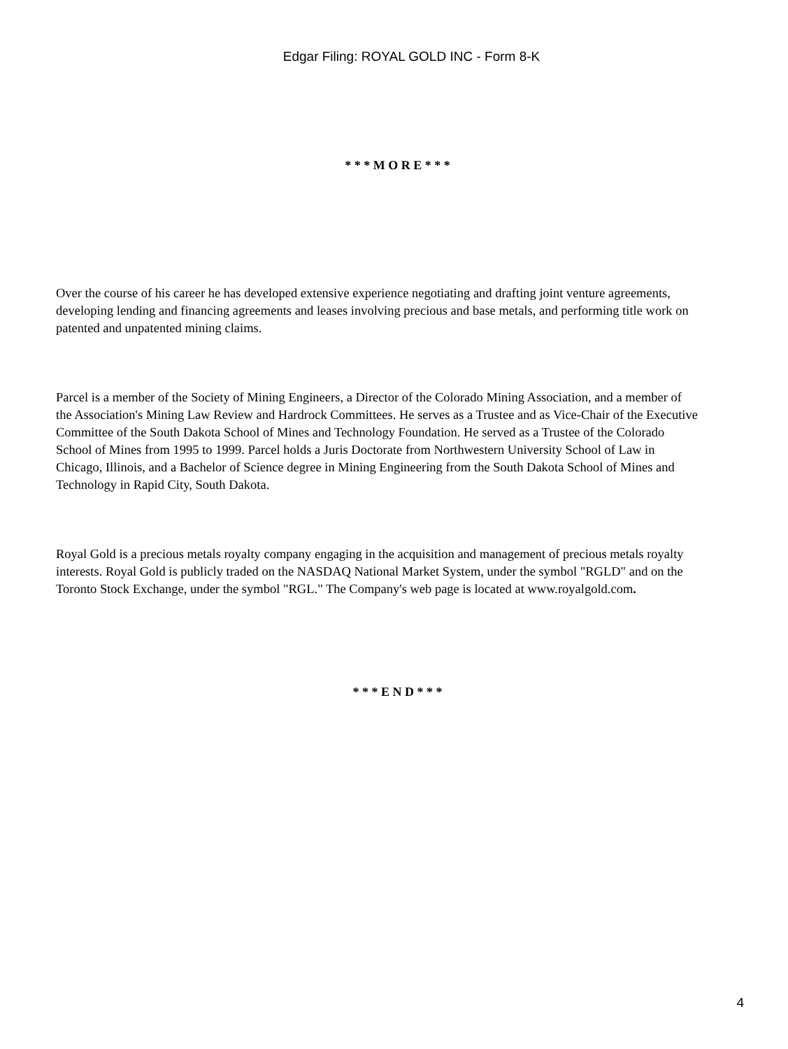Edgar Filing: ROYAL GOLD INC - Form 8-K
* * * M O R E * * *
Over the course of his career he has developed extensive experience negotiating and drafting joint venture agreements, developing lending and financing agreements and leases involving precious and base metals, and performing title work on patented and unpatented mining claims.
Parcel is a member of the Society of Mining Engineers, a Director of the Colorado Mining Association, and a member of the Association's Mining Law Review and Hardrock Committees. He serves as a Trustee and as Vice-Chair of the Executive Committee of the South Dakota School of Mines and Technology Foundation. He served as a Trustee of the Colorado School of Mines from 1995 to 1999. Parcel holds a Juris Doctorate from Northwestern University School of Law in Chicago, Illinois, and a Bachelor of Science degree in Mining Engineering from the South Dakota School of Mines and Technology in Rapid City, South Dakota.
Royal Gold is a precious metals royalty company engaging in the acquisition and management of precious metals royalty interests. Royal Gold is publicly traded on the NASDAQ National Market System, under the symbol "RGLD" and on the Toronto Stock Exchange, under the symbol "RGL." The Company's web page is located at www.royalgold.com.
* * * E N D * * *
4